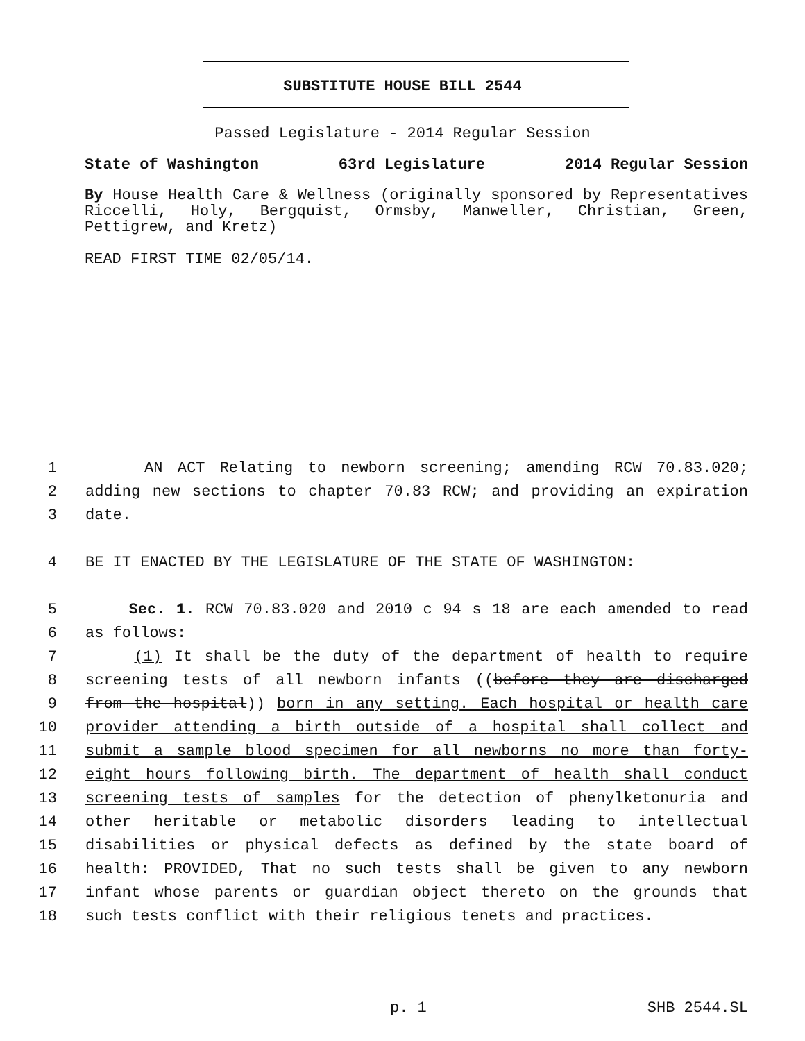SUBSTITUTE HOUSE BILL 2544
Passed Legislature - 2014 Regular Session
State of Washington 63rd Legislature 2014 Regular Session
By House Health Care & Wellness (originally sponsored by Representatives Riccelli, Holy, Bergquist, Ormsby, Manweller, Christian, Green, Pettigrew, and Kretz)
READ FIRST TIME 02/05/14.
1 AN ACT Relating to newborn screening; amending RCW 70.83.020;
2 adding new sections to chapter 70.83 RCW; and providing an expiration
3 date.
4 BE IT ENACTED BY THE LEGISLATURE OF THE STATE OF WASHINGTON:
5 Sec. 1. RCW 70.83.020 and 2010 c 94 s 18 are each amended to read
6 as follows:
7 (1) It shall be the duty of the department of health to require
8 screening tests of all newborn infants ((before they are discharged
9 from the hospital)) born in any setting. Each hospital or health care
10 provider attending a birth outside of a hospital shall collect and
11 submit a sample blood specimen for all newborns no more than forty-
12 eight hours following birth. The department of health shall conduct
13 screening tests of samples for the detection of phenylketonuria and
14 other heritable or metabolic disorders leading to intellectual
15 disabilities or physical defects as defined by the state board of
16 health: PROVIDED, That no such tests shall be given to any newborn
17 infant whose parents or guardian object thereto on the grounds that
18 such tests conflict with their religious tenets and practices.
p. 1 SHB 2544.SL